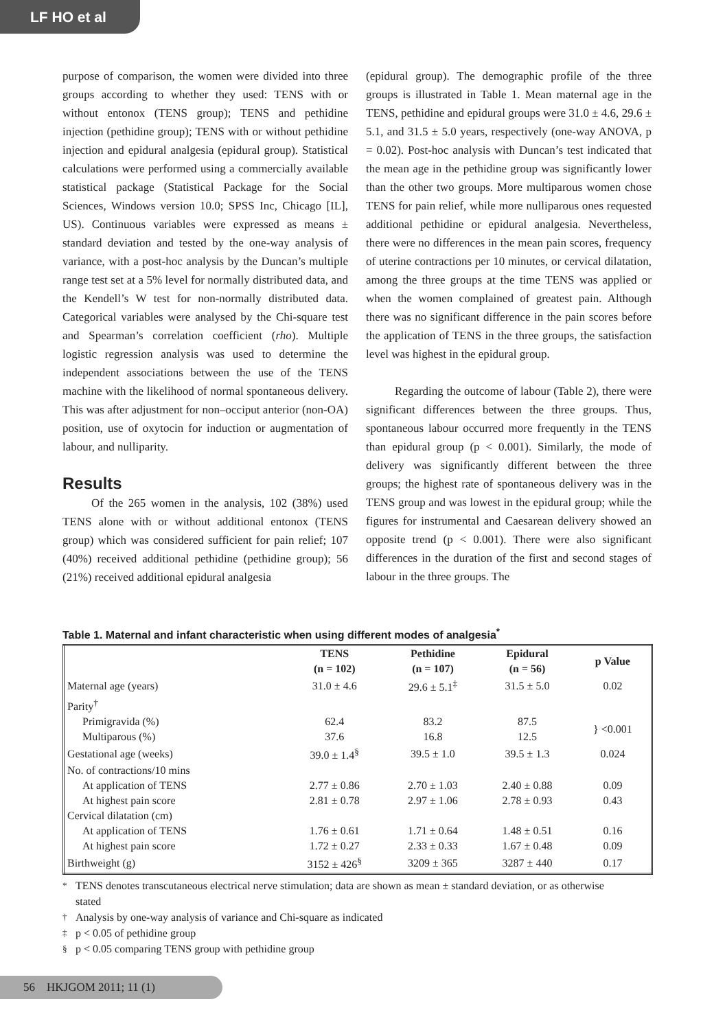LF HO et al
purpose of comparison, the women were divided into three groups according to whether they used: TENS with or without entonox (TENS group); TENS and pethidine injection (pethidine group); TENS with or without pethidine injection and epidural analgesia (epidural group). Statistical calculations were performed using a commercially available statistical package (Statistical Package for the Social Sciences, Windows version 10.0; SPSS Inc, Chicago [IL], US). Continuous variables were expressed as means ± standard deviation and tested by the one-way analysis of variance, with a post-hoc analysis by the Duncan’s multiple range test set at a 5% level for normally distributed data, and the Kendell’s W test for non-normally distributed data. Categorical variables were analysed by the Chi-square test and Spearman’s correlation coefficient (rho). Multiple logistic regression analysis was used to determine the independent associations between the use of the TENS machine with the likelihood of normal spontaneous delivery. This was after adjustment for non–occiput anterior (non-OA) position, use of oxytocin for induction or augmentation of labour, and nulliparity.
Results
Of the 265 women in the analysis, 102 (38%) used TENS alone with or without additional entonox (TENS group) which was considered sufficient for pain relief; 107 (40%) received additional pethidine (pethidine group); 56 (21%) received additional epidural analgesia
(epidural group). The demographic profile of the three groups is illustrated in Table 1. Mean maternal age in the TENS, pethidine and epidural groups were 31.0 ± 4.6, 29.6 ± 5.1, and 31.5 ± 5.0 years, respectively (one-way ANOVA, p = 0.02). Post-hoc analysis with Duncan’s test indicated that the mean age in the pethidine group was significantly lower than the other two groups. More multiparous women chose TENS for pain relief, while more nulliparous ones requested additional pethidine or epidural analgesia. Nevertheless, there were no differences in the mean pain scores, frequency of uterine contractions per 10 minutes, or cervical dilatation, among the three groups at the time TENS was applied or when the women complained of greatest pain. Although there was no significant difference in the pain scores before the application of TENS in the three groups, the satisfaction level was highest in the epidural group.
Regarding the outcome of labour (Table 2), there were significant differences between the three groups. Thus, spontaneous labour occurred more frequently in the TENS than epidural group (p < 0.001). Similarly, the mode of delivery was significantly different between the three groups; the highest rate of spontaneous delivery was in the TENS group and was lowest in the epidural group; while the figures for instrumental and Caesarean delivery showed an opposite trend (p < 0.001). There were also significant differences in the duration of the first and second stages of labour in the three groups. The
Table 1. Maternal and infant characteristic when using different modes of analgesia<sup>*</sup>
| | TENS (n = 102) | Pethidine (n = 107) | Epidural (n = 56) | p Value |
| --- | --- | --- | --- | --- |
| Maternal age (years) | 31.0 ± 4.6 | 29.6 ± 5.1<sup>‡</sup> | 31.5 ± 5.0 | 0.02 |
| Parity<sup>†</sup> | | | | |
| Primigravida (%) | 62.4 | 83.2 | 87.5 | } <0.001 |
| Multiparous (%) | 37.6 | 16.8 | 12.5 | |
| Gestational age (weeks) | 39.0 ± 1.4<sup>§</sup> | 39.5 ± 1.0 | 39.5 ± 1.3 | 0.024 |
| No. of contractions/10 mins | | | | |
| At application of TENS | 2.77 ± 0.86 | 2.70 ± 1.03 | 2.40 ± 0.88 | 0.09 |
| At highest pain score | 2.81 ± 0.78 | 2.97 ± 1.06 | 2.78 ± 0.93 | 0.43 |
| Cervical dilatation (cm) | | | | |
| At application of TENS | 1.76 ± 0.61 | 1.71 ± 0.64 | 1.48 ± 0.51 | 0.16 |
| At highest pain score | 1.72 ± 0.27 | 2.33 ± 0.33 | 1.67 ± 0.48 | 0.09 |
| Birthweight (g) | 3152 ± 426<sup>§</sup> | 3209 ± 365 | 3287 ± 440 | 0.17 |
<sup>*</sup> TENS denotes transcutaneous electrical nerve stimulation; data are shown as mean ± standard deviation, or as otherwise stated
<sup>†</sup> Analysis by one-way analysis of variance and Chi-square as indicated
<sup>‡</sup> p < 0.05 of pethidine group
<sup>§</sup> p < 0.05 comparing TENS group with pethidine group
56 HKJGOM 2011; 11 (1)